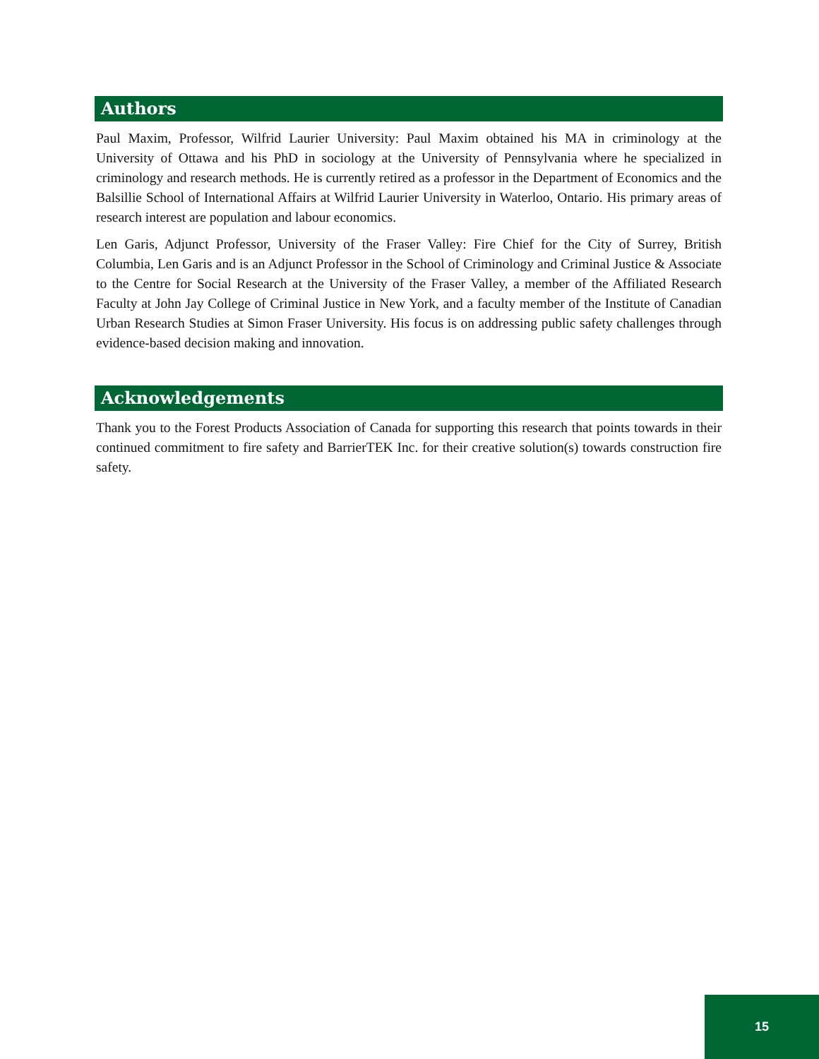Authors
Paul Maxim, Professor, Wilfrid Laurier University: Paul Maxim obtained his MA in criminology at the University of Ottawa and his PhD in sociology at the University of Pennsylvania where he specialized in criminology and research methods. He is currently retired as a professor in the Department of Economics and the Balsillie School of International Affairs at Wilfrid Laurier University in Waterloo, Ontario. His primary areas of research interest are population and labour economics.
Len Garis, Adjunct Professor, University of the Fraser Valley: Fire Chief for the City of Surrey, British Columbia, Len Garis and is an Adjunct Professor in the School of Criminology and Criminal Justice & Associate to the Centre for Social Research at the University of the Fraser Valley, a member of the Affiliated Research Faculty at John Jay College of Criminal Justice in New York, and a faculty member of the Institute of Canadian Urban Research Studies at Simon Fraser University. His focus is on addressing public safety challenges through evidence-based decision making and innovation.
Acknowledgements
Thank you to the Forest Products Association of Canada for supporting this research that points towards in their continued commitment to fire safety and BarrierTEK Inc. for their creative solution(s) towards construction fire safety.
15